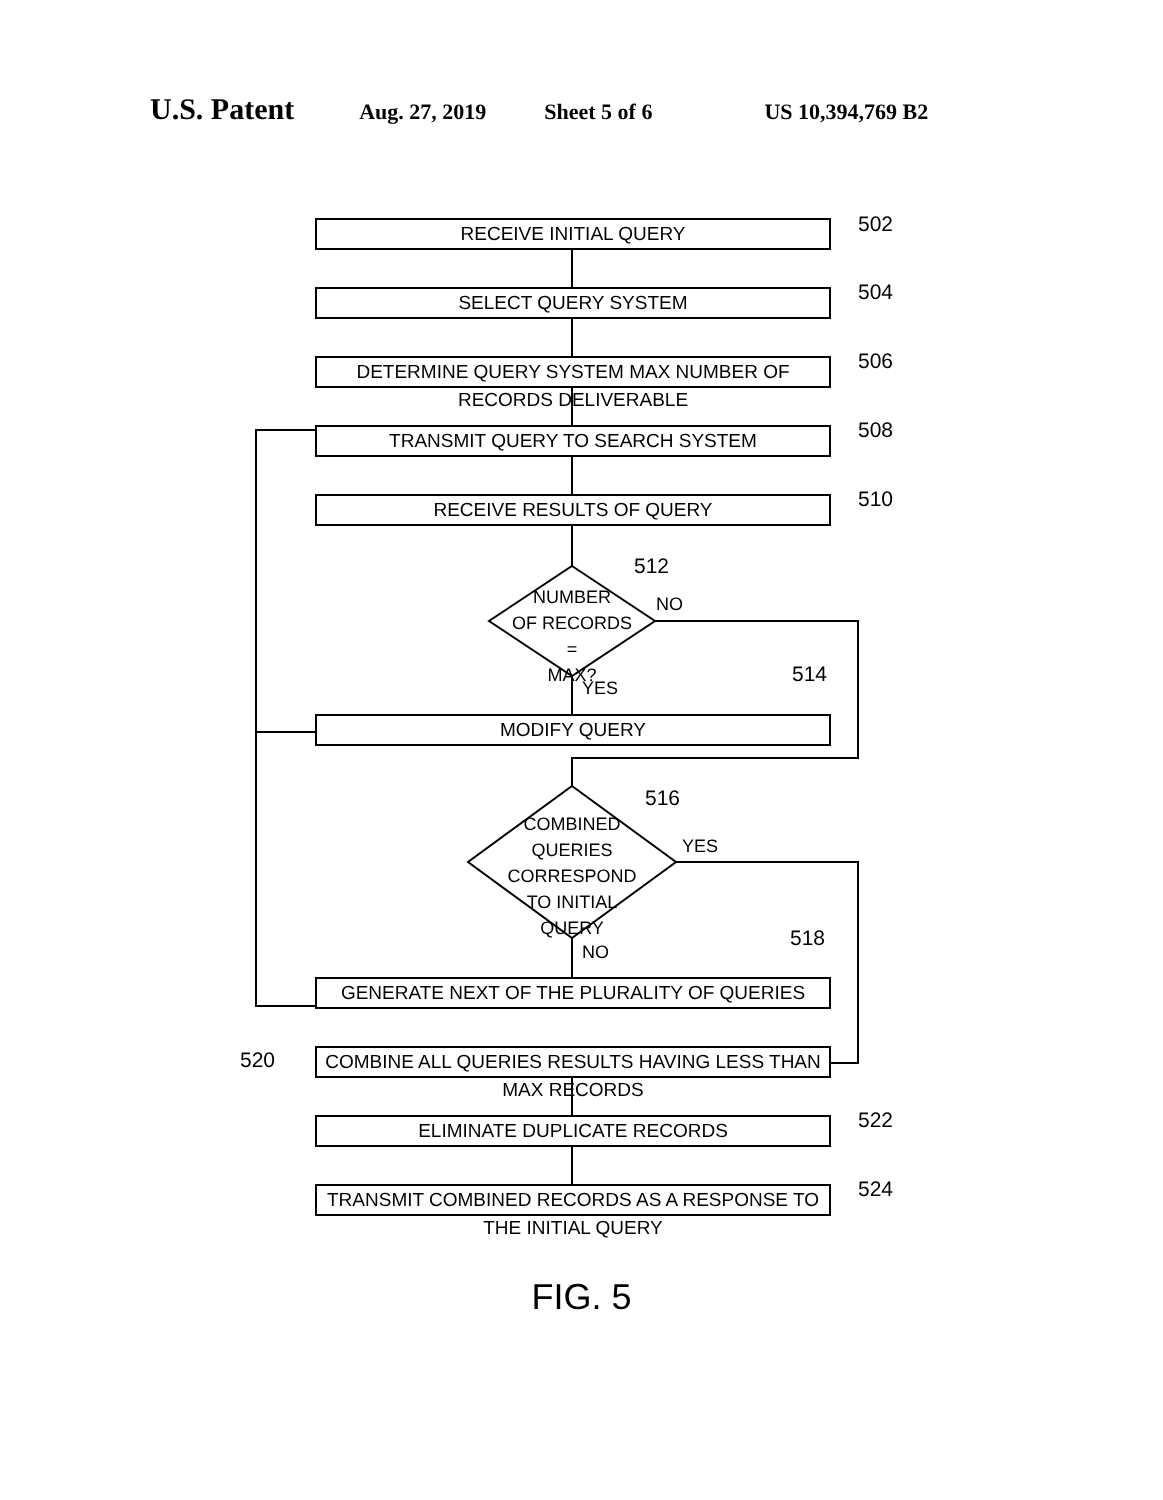U.S. Patent
Aug. 27, 2019 Sheet 5 of 6 US 10,394,769 B2
RECEIVE INITIAL QUERY 502
SELECT QUERY SYSTEM 504
DETERMINE QUERY SYSTEM MAX NUMBER OF RECORDS DELIVERABLE
506
TRANSMIT QUERY TO SEARCH SYSTEM 508
RECEIVE RESULTS OF QUERY 510
NUMBER
OF RECORDS =
MAX?
512
NO
YES
514
MODIFY QUERY
COMBINED
QUERIES CORRESPOND
TO INITIAL
QUERY
516
YES
NO
518
GENERATE NEXT OF THE PLURALITY OF QUERIES
520
COMBINE ALL QUERIES RESULTS HAVING LESS THAN MAX RECORDS
ELIMINATE DUPLICATE RECORDS 522
TRANSMIT COMBINED RECORDS AS A RESPONSE TO THE INITIAL QUERY
524
FIG. 5